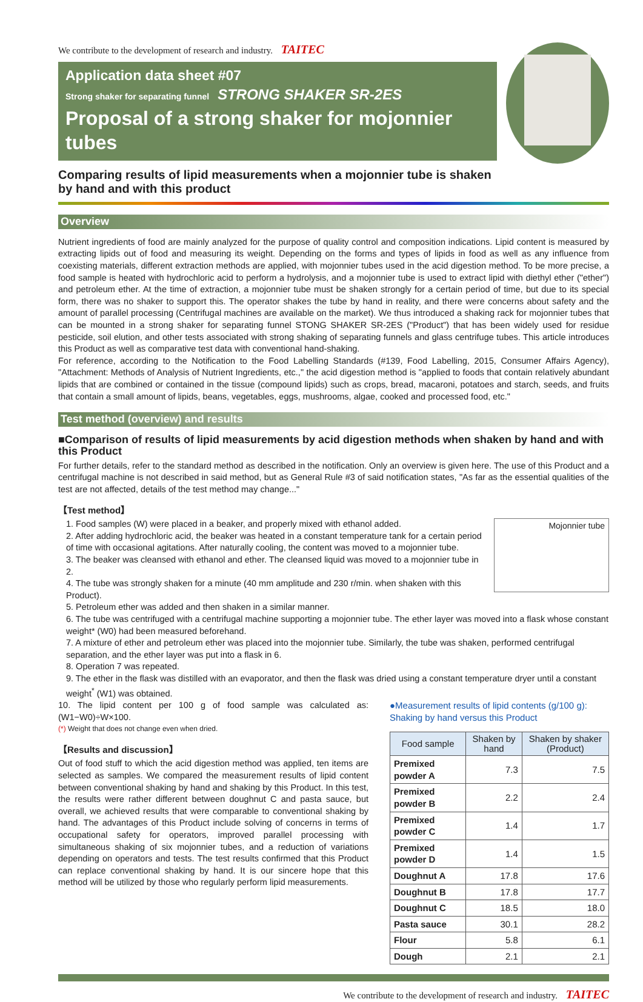We contribute to the development of research and industry. TAITEC
Application data sheet #07
Strong shaker for separating funnel STRONG SHAKER SR-2ES
Proposal of a strong shaker for mojonnier tubes
Comparing results of lipid measurements when a mojonnier tube is shaken
by hand and with this product
Overview
Nutrient ingredients of food are mainly analyzed for the purpose of quality control and composition indications. Lipid content is measured by extracting lipids out of food and measuring its weight. Depending on the forms and types of lipids in food as well as any influence from coexisting materials, different extraction methods are applied, with mojonnier tubes used in the acid digestion method. To be more precise, a food sample is heated with hydrochloric acid to perform a hydrolysis, and a mojonnier tube is used to extract lipid with diethyl ether ("ether") and petroleum ether. At the time of extraction, a mojonnier tube must be shaken strongly for a certain period of time, but due to its special form, there was no shaker to support this. The operator shakes the tube by hand in reality, and there were concerns about safety and the amount of parallel processing (Centrifugal machines are available on the market). We thus introduced a shaking rack for mojonnier tubes that can be mounted in a strong shaker for separating funnel STONG SHAKER SR-2ES ("Product") that has been widely used for residue pesticide, soil elution, and other tests associated with strong shaking of separating funnels and glass centrifuge tubes. This article introduces this Product as well as comparative test data with conventional hand-shaking.
For reference, according to the Notification to the Food Labelling Standards (#139, Food Labelling, 2015, Consumer Affairs Agency), "Attachment: Methods of Analysis of Nutrient Ingredients, etc.," the acid digestion method is "applied to foods that contain relatively abundant lipids that are combined or contained in the tissue (compound lipids) such as crops, bread, macaroni, potatoes and starch, seeds, and fruits that contain a small amount of lipids, beans, vegetables, eggs, mushrooms, algae, cooked and processed food, etc."
Test method (overview) and results
■Comparison of results of lipid measurements by acid digestion methods when shaken by hand and with this Product
For further details, refer to the standard method as described in the notification. Only an overview is given here. The use of this Product and a centrifugal machine is not described in said method, but as General Rule #3 of said notification states, "As far as the essential qualities of the test are not affected, details of the test method may change..."
【Test method】
Mojonnier tube
1. Food samples (W) were placed in a beaker, and properly mixed with ethanol added.
2. After adding hydrochloric acid, the beaker was heated in a constant temperature tank for a certain period of time with occasional agitations. After naturally cooling, the content was moved to a mojonnier tube.
3. The beaker was cleansed with ethanol and ether. The cleansed liquid was moved to a mojonnier tube in 2.
4. The tube was strongly shaken for a minute (40 mm amplitude and 230 r/min. when shaken with this Product).
5. Petroleum ether was added and then shaken in a similar manner.
6. The tube was centrifuged with a centrifugal machine supporting a mojonnier tube. The ether layer was moved into a flask whose constant weight* (W0) had been measured beforehand.
7. A mixture of ether and petroleum ether was placed into the mojonnier tube. Similarly, the tube was shaken, performed centrifugal separation, and the ether layer was put into a flask in 6.
8. Operation 7 was repeated.
9. The ether in the flask was distilled with an evaporator, and then the flask was dried using a constant temperature dryer until a constant weight<sup>*</sup> (W1) was obtained.
10. The lipid content per 100 g of food sample was calculated as: (W1−W0)÷W×100.
(*) Weight that does not change even when dried.
【Results and discussion】
Out of food stuff to which the acid digestion method was applied, ten items are selected as samples. We compared the measurement results of lipid content between conventional shaking by hand and shaking by this Product. In this test, the results were rather different between doughnut C and pasta sauce, but overall, we achieved results that were comparable to conventional shaking by hand. The advantages of this Product include solving of concerns in terms of occupational safety for operators, improved parallel processing with simultaneous shaking of six mojonnier tubes, and a reduction of variations depending on operators and tests. The test results confirmed that this Product can replace conventional shaking by hand. It is our sincere hope that this method will be utilized by those who regularly perform lipid measurements.
●Measurement results of lipid contents (g/100 g):
Shaking by hand versus this Product
| Food sample | Shaken by hand | Shaken by shaker (Product) |
| --- | --- | --- |
| Premixed powder A | 7.3 | 7.5 |
| Premixed powder B | 2.2 | 2.4 |
| Premixed powder C | 1.4 | 1.7 |
| Premixed powder D | 1.4 | 1.5 |
| Doughnut A | 17.8 | 17.6 |
| Doughnut B | 17.8 | 17.7 |
| Doughnut C | 18.5 | 18.0 |
| Pasta sauce | 30.1 | 28.2 |
| Flour | 5.8 | 6.1 |
| Dough | 2.1 | 2.1 |
We contribute to the development of research and industry. TAITEC